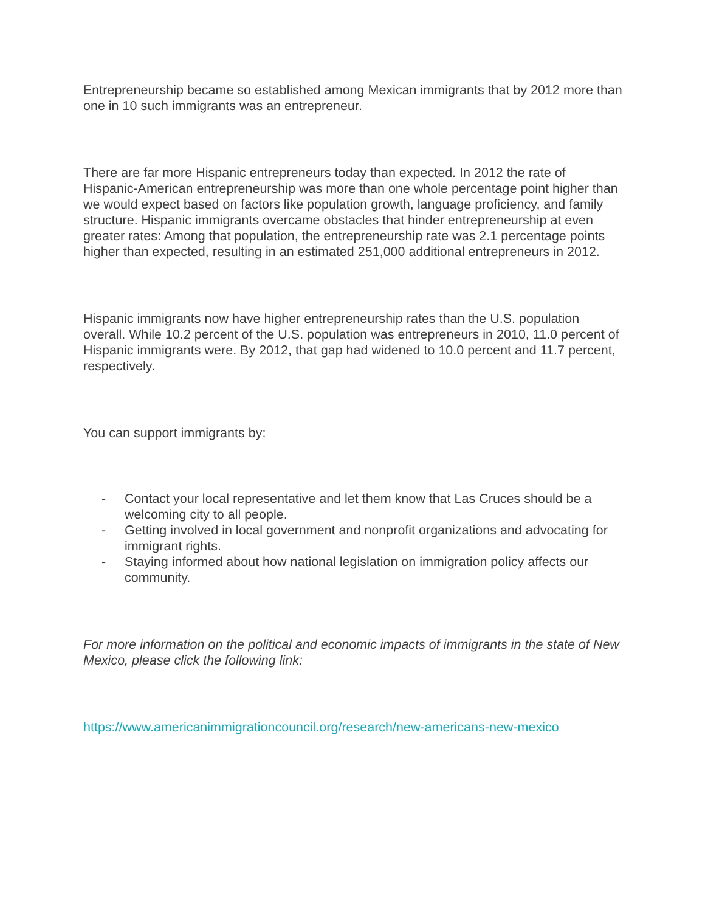Entrepreneurship became so established among Mexican immigrants that by 2012 more than one in 10 such immigrants was an entrepreneur.
There are far more Hispanic entrepreneurs today than expected. In 2012 the rate of Hispanic-American entrepreneurship was more than one whole percentage point higher than we would expect based on factors like population growth, language proficiency, and family structure. Hispanic immigrants overcame obstacles that hinder entrepreneurship at even greater rates: Among that population, the entrepreneurship rate was 2.1 percentage points higher than expected, resulting in an estimated 251,000 additional entrepreneurs in 2012.
Hispanic immigrants now have higher entrepreneurship rates than the U.S. population overall. While 10.2 percent of the U.S. population was entrepreneurs in 2010, 11.0 percent of Hispanic immigrants were. By 2012, that gap had widened to 10.0 percent and 11.7 percent, respectively.
You can support immigrants by:
- Contact your local representative and let them know that Las Cruces should be a welcoming city to all people.
- Getting involved in local government and nonprofit organizations and advocating for immigrant rights.
- Staying informed about how national legislation on immigration policy affects our community.
For more information on the political and economic impacts of immigrants in the state of New Mexico, please click the following link:
https://www.americanimmigrationcouncil.org/research/new-americans-new-mexico